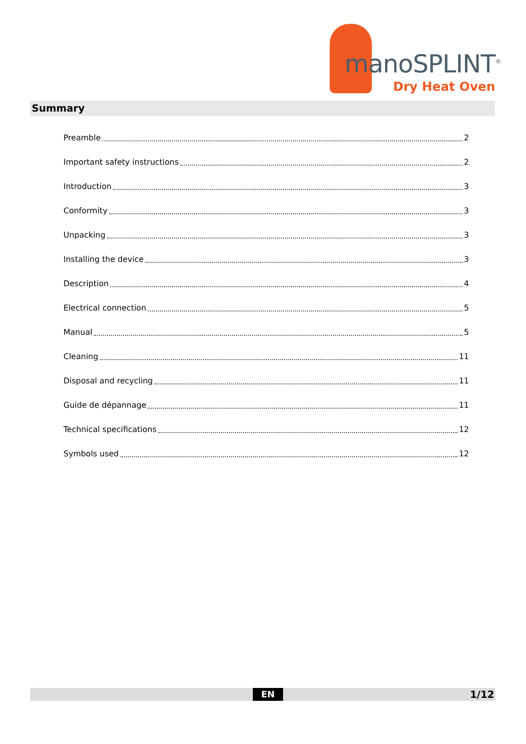manoSPLINT<sup>®</sup>
Dry Heat Oven
Summary
Preamble 2
Important safety instructions 2
Introduction 3
Conformity 3
Unpacking 3
Installing the device 3
Description 4
Electrical connection 5
Manual 5
Cleaning 11
Disposal and recycling 11
Guide de dépannage 11
Technical specifications 12
Symbols used 12
EN 1/12